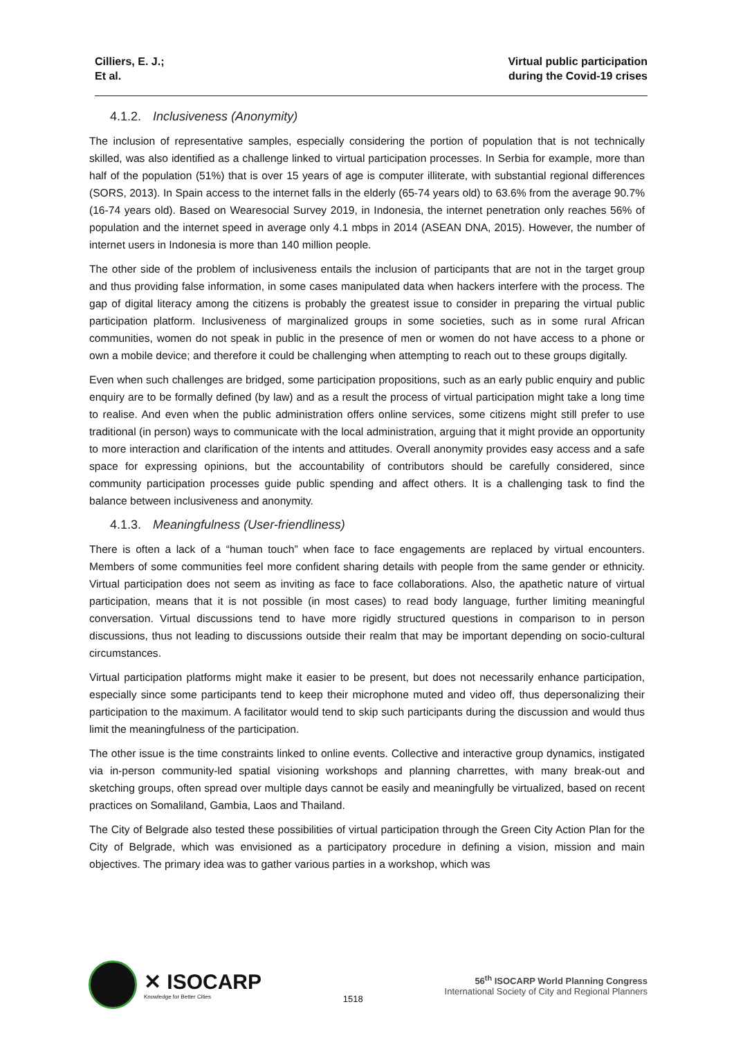Cilliers, E. J.;
Et al.
Virtual public participation
during the Covid-19 crises
4.1.2. Inclusiveness (Anonymity)
The inclusion of representative samples, especially considering the portion of population that is not technically skilled, was also identified as a challenge linked to virtual participation processes. In Serbia for example, more than half of the population (51%) that is over 15 years of age is computer illiterate, with substantial regional differences (SORS, 2013). In Spain access to the internet falls in the elderly (65-74 years old) to 63.6% from the average 90.7% (16-74 years old). Based on Wearesocial Survey 2019, in Indonesia, the internet penetration only reaches 56% of population and the internet speed in average only 4.1 mbps in 2014 (ASEAN DNA, 2015). However, the number of internet users in Indonesia is more than 140 million people.
The other side of the problem of inclusiveness entails the inclusion of participants that are not in the target group and thus providing false information, in some cases manipulated data when hackers interfere with the process. The gap of digital literacy among the citizens is probably the greatest issue to consider in preparing the virtual public participation platform. Inclusiveness of marginalized groups in some societies, such as in some rural African communities, women do not speak in public in the presence of men or women do not have access to a phone or own a mobile device; and therefore it could be challenging when attempting to reach out to these groups digitally.
Even when such challenges are bridged, some participation propositions, such as an early public enquiry and public enquiry are to be formally defined (by law) and as a result the process of virtual participation might take a long time to realise. And even when the public administration offers online services, some citizens might still prefer to use traditional (in person) ways to communicate with the local administration, arguing that it might provide an opportunity to more interaction and clarification of the intents and attitudes. Overall anonymity provides easy access and a safe space for expressing opinions, but the accountability of contributors should be carefully considered, since community participation processes guide public spending and affect others. It is a challenging task to find the balance between inclusiveness and anonymity.
4.1.3. Meaningfulness (User-friendliness)
There is often a lack of a “human touch” when face to face engagements are replaced by virtual encounters. Members of some communities feel more confident sharing details with people from the same gender or ethnicity. Virtual participation does not seem as inviting as face to face collaborations. Also, the apathetic nature of virtual participation, means that it is not possible (in most cases) to read body language, further limiting meaningful conversation. Virtual discussions tend to have more rigidly structured questions in comparison to in person discussions, thus not leading to discussions outside their realm that may be important depending on socio-cultural circumstances.
Virtual participation platforms might make it easier to be present, but does not necessarily enhance participation, especially since some participants tend to keep their microphone muted and video off, thus depersonalizing their participation to the maximum. A facilitator would tend to skip such participants during the discussion and would thus limit the meaningfulness of the participation.
The other issue is the time constraints linked to online events. Collective and interactive group dynamics, instigated via in-person community-led spatial visioning workshops and planning charrettes, with many break-out and sketching groups, often spread over multiple days cannot be easily and meaningfully be virtualized, based on recent practices on Somaliland, Gambia, Laos and Thailand.
The City of Belgrade also tested these possibilities of virtual participation through the Green City Action Plan for the City of Belgrade, which was envisioned as a participatory procedure in defining a vision, mission and main objectives. The primary idea was to gather various parties in a workshop, which was
✕ ISOCARP
Knowledge for Better Cities
1518
56<sup>th</sup> ISOCARP World Planning Congress
International Society of City and Regional Planners